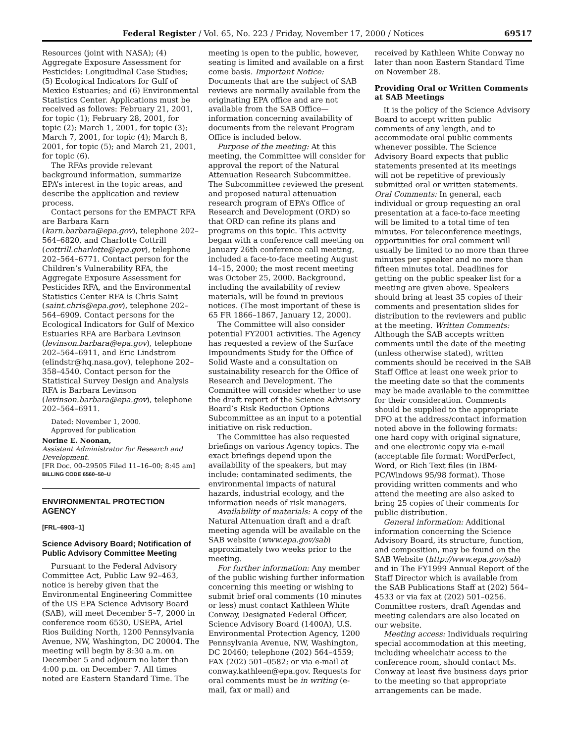Federal Register / Vol. 65, No. 223 / Friday, November 17, 2000 / Notices 69517
Resources (joint with NASA); (4) Aggregate Exposure Assessment for Pesticides: Longitudinal Case Studies; (5) Ecological Indicators for Gulf of Mexico Estuaries; and (6) Environmental Statistics Center. Applications must be received as follows: February 21, 2001, for topic (1); February 28, 2001, for topic (2); March 1, 2001, for topic (3); March 7, 2001, for topic (4); March 8, 2001, for topic (5); and March 21, 2001, for topic (6).
The RFAs provide relevant background information, summarize EPA’s interest in the topic areas, and describe the application and review process.
Contact persons for the EMPACT RFA are Barbara Karn (karn.barbara@epa.gov), telephone 202–564–6820, and Charlotte Cottrill (cottrill.charlotte@epa.gov), telephone 202–564–6771. Contact person for the Children’s Vulnerability RFA, the Aggregate Exposure Assessment for Pesticides RFA, and the Environmental Statistics Center RFA is Chris Saint (saint.chris@epa.gov), telephone 202–564–6909. Contact persons for the Ecological Indicators for Gulf of Mexico Estuaries RFA are Barbara Levinson (levinson.barbara@epa.gov), telephone 202–564–6911, and Eric Lindstrom (elindstr@hq.nasa.gov), telephone 202–358–4540. Contact person for the Statistical Survey Design and Analysis RFA is Barbara Levinson (levinson.barbara@epa.gov), telephone 202–564–6911.
Dated: November 1, 2000.
Approved for publication
Norine E. Noonan,
Assistant Administrator for Research and Development.
[FR Doc. 00–29505 Filed 11–16–00; 8:45 am]
BILLING CODE 6560–50–U
ENVIRONMENTAL PROTECTION AGENCY
[FRL–6903–1]
Science Advisory Board; Notification of Public Advisory Committee Meeting
Pursuant to the Federal Advisory Committee Act, Public Law 92–463, notice is hereby given that the Environmental Engineering Committee of the US EPA Science Advisory Board (SAB), will meet December 5–7, 2000 in conference room 6530, USEPA, Ariel Rios Building North, 1200 Pennsylvania Avenue, NW, Washington, DC 20004. The meeting will begin by 8:30 a.m. on December 5 and adjourn no later than 4:00 p.m. on December 7. All times noted are Eastern Standard Time. The
meeting is open to the public, however, seating is limited and available on a first come basis. Important Notice: Documents that are the subject of SAB reviews are normally available from the originating EPA office and are not available from the SAB Office—information concerning availability of documents from the relevant Program Office is included below.
Purpose of the meeting: At this meeting, the Committee will consider for approval the report of the Natural Attenuation Research Subcommittee. The Subcommittee reviewed the present and proposed natural attenuation research program of EPA’s Office of Research and Development (ORD) so that ORD can refine its plans and programs on this topic. This activity began with a conference call meeting on January 26th conference call meeting, included a face-to-face meeting August 14–15, 2000; the most recent meeting was October 25, 2000. Background, including the availability of review materials, will be found in previous notices. (The most important of these is 65 FR 1866–1867, January 12, 2000).
The Committee will also consider potential FY2001 activities. The Agency has requested a review of the Surface Impoundments Study for the Office of Solid Waste and a consultation on sustainability research for the Office of Research and Development. The Committee will consider whether to use the draft report of the Science Advisory Board’s Risk Reduction Options Subcommittee as an input to a potential initiative on risk reduction.
The Committee has also requested briefings on various Agency topics. The exact briefings depend upon the availability of the speakers, but may include: contaminated sediments, the environmental impacts of natural hazards, industrial ecology, and the information needs of risk managers.
Availability of materials: A copy of the Natural Attenuation draft and a draft meeting agenda will be available on the SAB website (www.epa.gov/sab) approximately two weeks prior to the meeting.
For further information: Any member of the public wishing further information concerning this meeting or wishing to submit brief oral comments (10 minutes or less) must contact Kathleen White Conway, Designated Federal Officer, Science Advisory Board (1400A), U.S. Environmental Protection Agency, 1200 Pennsylvania Avenue, NW, Washington, DC 20460; telephone (202) 564–4559; FAX (202) 501–0582; or via e-mail at conway.kathleen@epa.gov. Requests for oral comments must be in writing (e-mail, fax or mail) and
received by Kathleen White Conway no later than noon Eastern Standard Time on November 28.
Providing Oral or Written Comments at SAB Meetings
It is the policy of the Science Advisory Board to accept written public comments of any length, and to accommodate oral public comments whenever possible. The Science Advisory Board expects that public statements presented at its meetings will not be repetitive of previously submitted oral or written statements. Oral Comments: In general, each individual or group requesting an oral presentation at a face-to-face meeting will be limited to a total time of ten minutes. For teleconference meetings, opportunities for oral comment will usually be limited to no more than three minutes per speaker and no more than fifteen minutes total. Deadlines for getting on the public speaker list for a meeting are given above. Speakers should bring at least 35 copies of their comments and presentation slides for distribution to the reviewers and public at the meeting. Written Comments: Although the SAB accepts written comments until the date of the meeting (unless otherwise stated), written comments should be received in the SAB Staff Office at least one week prior to the meeting date so that the comments may be made available to the committee for their consideration. Comments should be supplied to the appropriate DFO at the address/contact information noted above in the following formats: one hard copy with original signature, and one electronic copy via e-mail (acceptable file format: WordPerfect, Word, or Rich Text files (in IBM-PC/Windows 95/98 format). Those providing written comments and who attend the meeting are also asked to bring 25 copies of their comments for public distribution.
General information: Additional information concerning the Science Advisory Board, its structure, function, and composition, may be found on the SAB Website (http://www.epa.gov/sab) and in The FY1999 Annual Report of the Staff Director which is available from the SAB Publications Staff at (202) 564–4533 or via fax at (202) 501–0256. Committee rosters, draft Agendas and meeting calendars are also located on our website.
Meeting access: Individuals requiring special accommodation at this meeting, including wheelchair access to the conference room, should contact Ms. Conway at least five business days prior to the meeting so that appropriate arrangements can be made.